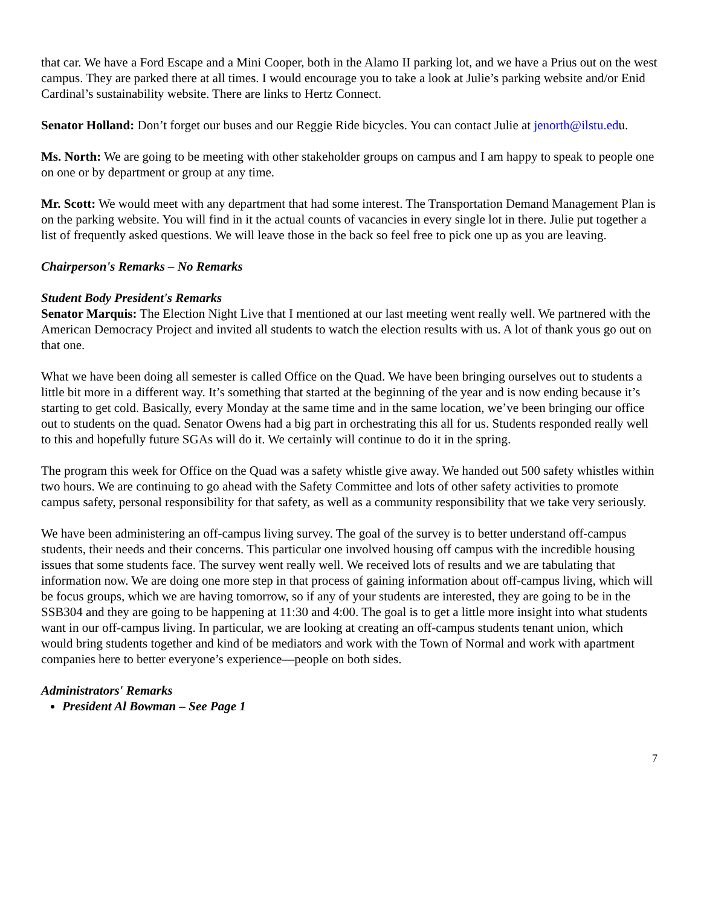that car. We have a Ford Escape and a Mini Cooper, both in the Alamo II parking lot, and we have a Prius out on the west campus. They are parked there at all times. I would encourage you to take a look at Julie’s parking website and/or Enid Cardinal’s sustainability website. There are links to Hertz Connect.
Senator Holland: Don’t forget our buses and our Reggie Ride bicycles. You can contact Julie at jenorth@ilstu.edu.
Ms. North: We are going to be meeting with other stakeholder groups on campus and I am happy to speak to people one on one or by department or group at any time.
Mr. Scott: We would meet with any department that had some interest. The Transportation Demand Management Plan is on the parking website. You will find in it the actual counts of vacancies in every single lot in there. Julie put together a list of frequently asked questions. We will leave those in the back so feel free to pick one up as you are leaving.
Chairperson's Remarks – No Remarks
Student Body President's Remarks
Senator Marquis: The Election Night Live that I mentioned at our last meeting went really well. We partnered with the American Democracy Project and invited all students to watch the election results with us. A lot of thank yous go out on that one.
What we have been doing all semester is called Office on the Quad. We have been bringing ourselves out to students a little bit more in a different way. It’s something that started at the beginning of the year and is now ending because it’s starting to get cold. Basically, every Monday at the same time and in the same location, we’ve been bringing our office out to students on the quad. Senator Owens had a big part in orchestrating this all for us. Students responded really well to this and hopefully future SGAs will do it. We certainly will continue to do it in the spring.
The program this week for Office on the Quad was a safety whistle give away. We handed out 500 safety whistles within two hours. We are continuing to go ahead with the Safety Committee and lots of other safety activities to promote campus safety, personal responsibility for that safety, as well as a community responsibility that we take very seriously.
We have been administering an off-campus living survey. The goal of the survey is to better understand off-campus students, their needs and their concerns. This particular one involved housing off campus with the incredible housing issues that some students face. The survey went really well. We received lots of results and we are tabulating that information now. We are doing one more step in that process of gaining information about off-campus living, which will be focus groups, which we are having tomorrow, so if any of your students are interested, they are going to be in the SSB304 and they are going to be happening at 11:30 and 4:00. The goal is to get a little more insight into what students want in our off-campus living. In particular, we are looking at creating an off-campus students tenant union, which would bring students together and kind of be mediators and work with the Town of Normal and work with apartment companies here to better everyone’s experience—people on both sides.
Administrators' Remarks
President Al Bowman – See Page 1
7